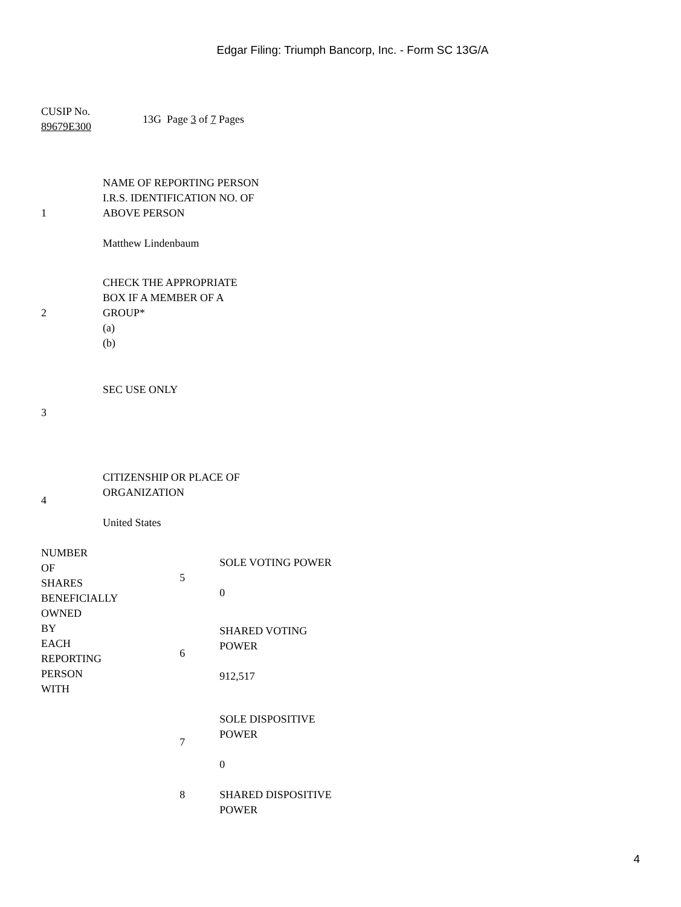Edgar Filing: Triumph Bancorp, Inc. - Form SC 13G/A
| CUSIP No. 89679E300 | 13G Page 3 of 7 Pages |
| 1 | NAME OF REPORTING PERSON I.R.S. IDENTIFICATION NO. OF ABOVE PERSON Matthew Lindenbaum |
| 2 | CHECK THE APPROPRIATE BOX IF A MEMBER OF A GROUP* (a) (b) |
| 3 | SEC USE ONLY |
| 4 | CITIZENSHIP OR PLACE OF ORGANIZATION United States |
| NUMBER OF SHARES BENEFICIALLY OWNED BY EACH REPORTING PERSON WITH | 5 | SOLE VOTING POWER 0 |
| | 6 | SHARED VOTING POWER 912,517 |
| | 7 | SOLE DISPOSITIVE POWER 0 |
| | 8 | SHARED DISPOSITIVE POWER |
4